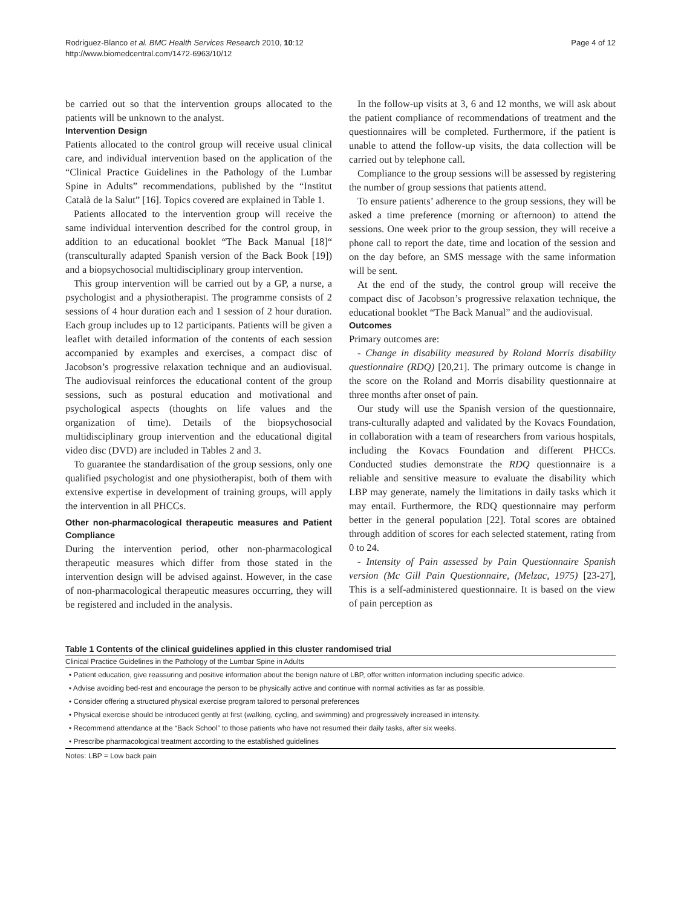Rodriguez-Blanco et al. BMC Health Services Research 2010, 10:12
http://www.biomedcentral.com/1472-6963/10/12
Page 4 of 12
be carried out so that the intervention groups allocated to the patients will be unknown to the analyst.
Intervention Design
Patients allocated to the control group will receive usual clinical care, and individual intervention based on the application of the “Clinical Practice Guidelines in the Pathology of the Lumbar Spine in Adults” recommendations, published by the “Institut Català de la Salut” [16]. Topics covered are explained in Table 1.
Patients allocated to the intervention group will receive the same individual intervention described for the control group, in addition to an educational booklet “The Back Manual [18]“ (transculturally adapted Spanish version of the Back Book [19]) and a biopsychosocial multidisciplinary group intervention.
This group intervention will be carried out by a GP, a nurse, a psychologist and a physiotherapist. The programme consists of 2 sessions of 4 hour duration each and 1 session of 2 hour duration. Each group includes up to 12 participants. Patients will be given a leaflet with detailed information of the contents of each session accompanied by examples and exercises, a compact disc of Jacobson’s progressive relaxation technique and an audiovisual. The audiovisual reinforces the educational content of the group sessions, such as postural education and motivational and psychological aspects (thoughts on life values and the organization of time). Details of the biopsychosocial multidisciplinary group intervention and the educational digital video disc (DVD) are included in Tables 2 and 3.
To guarantee the standardisation of the group sessions, only one qualified psychologist and one physiotherapist, both of them with extensive expertise in development of training groups, will apply the intervention in all PHCCs.
Other non-pharmacological therapeutic measures and Patient Compliance
During the intervention period, other non-pharmacological therapeutic measures which differ from those stated in the intervention design will be advised against. However, in the case of non-pharmacological therapeutic measures occurring, they will be registered and included in the analysis.
In the follow-up visits at 3, 6 and 12 months, we will ask about the patient compliance of recommendations of treatment and the questionnaires will be completed. Furthermore, if the patient is unable to attend the follow-up visits, the data collection will be carried out by telephone call.
Compliance to the group sessions will be assessed by registering the number of group sessions that patients attend.
To ensure patients’ adherence to the group sessions, they will be asked a time preference (morning or afternoon) to attend the sessions. One week prior to the group session, they will receive a phone call to report the date, time and location of the session and on the day before, an SMS message with the same information will be sent.
At the end of the study, the control group will receive the compact disc of Jacobson’s progressive relaxation technique, the educational booklet “The Back Manual” and the audiovisual.
Outcomes
Primary outcomes are:
- Change in disability measured by Roland Morris disability questionnaire (RDQ) [20,21]. The primary outcome is change in the score on the Roland and Morris disability questionnaire at three months after onset of pain.
Our study will use the Spanish version of the questionnaire, trans-culturally adapted and validated by the Kovacs Foundation, in collaboration with a team of researchers from various hospitals, including the Kovacs Foundation and different PHCCs. Conducted studies demonstrate the RDQ questionnaire is a reliable and sensitive measure to evaluate the disability which LBP may generate, namely the limitations in daily tasks which it may entail. Furthermore, the RDQ questionnaire may perform better in the general population [22]. Total scores are obtained through addition of scores for each selected statement, rating from 0 to 24.
- Intensity of Pain assessed by Pain Questionnaire Spanish version (Mc Gill Pain Questionnaire, (Melzac, 1975) [23-27], This is a self-administered questionnaire. It is based on the view of pain perception as
Table 1 Contents of the clinical guidelines applied in this cluster randomised trial
| Clinical Practice Guidelines in the Pathology of the Lumbar Spine in Adults |
| --- |
| • Patient education, give reassuring and positive information about the benign nature of LBP, offer written information including specific advice. |
| • Advise avoiding bed-rest and encourage the person to be physically active and continue with normal activities as far as possible. |
| • Consider offering a structured physical exercise program tailored to personal preferences |
| • Physical exercise should be introduced gently at first (walking, cycling, and swimming) and progressively increased in intensity. |
| • Recommend attendance at the “Back School” to those patients who have not resumed their daily tasks, after six weeks. |
| • Prescribe pharmacological treatment according to the established guidelines |
Notes: LBP = Low back pain